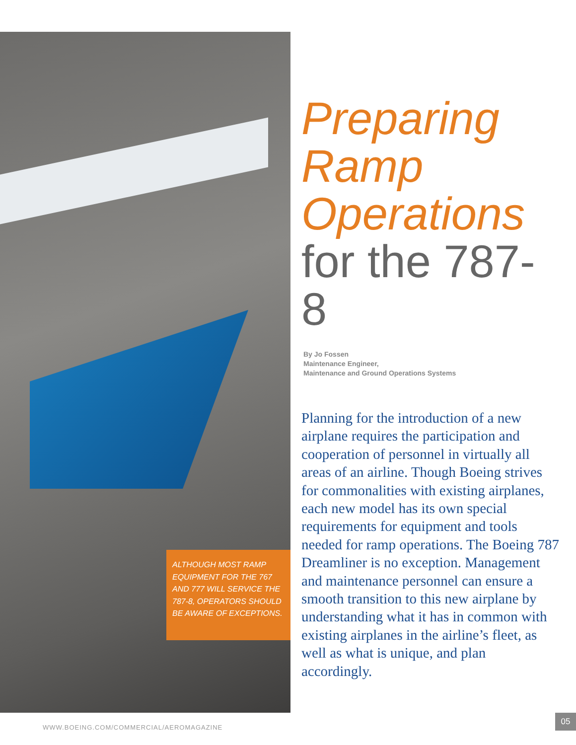ALTHOUGH MOST RAMP EQUIPMENT FOR THE 767 AND 777 WILL SERVICE THE 787-8, OPERATORS SHOULD BE AWARE OF EXCEPTIONS.
Preparing
Ramp
Operations
for the 787-8
By Jo Fossen
Maintenance Engineer,
Maintenance and Ground Operations Systems
Planning for the introduction of a new airplane requires the participation and cooperation of personnel in virtually all areas of an airline. Though Boeing strives for commonalities with existing airplanes, each new model has its own special requirements for equipment and tools needed for ramp operations. The Boeing 787 Dreamliner is no exception. Management and maintenance personnel can ensure a smooth transition to this new airplane by understanding what it has in common with existing airplanes in the airline’s fleet, as well as what is unique, and plan accordingly.
WWW.BOEING.COM/COMMERCIAL/AEROMAGAZINE
05